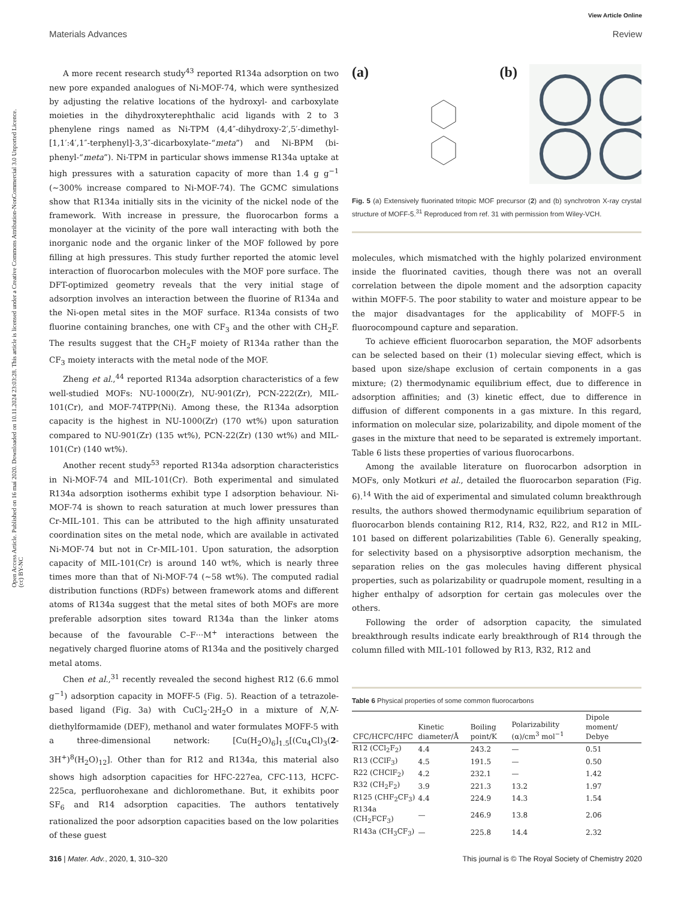View Article Online
Open Access Article. Published on 16 maí 2020. Downloaded on 10.11.2024 23:03:28. This article is licensed under a Creative Commons Attribution-NonCommercial 3.0 Unported Licence. (cc) BY-NC
Materials Advances Review
A more recent research study<sup>43</sup> reported R134a adsorption on two new pore expanded analogues of Ni-MOF-74, which were synthesized by adjusting the relative locations of the hydroxyl- and carboxylate moieties in the dihydroxyterephthalic acid ligands with 2 to 3 phenylene rings named as Ni-TPM (4,4″-dihydroxy-2′,5′-dimethyl-[1,1′:4′,1″-terphenyl]-3,3″-dicarboxylate-“meta”) and Ni-BPM (bi-phenyl-“meta”). Ni-TPM in particular shows immense R134a uptake at high pressures with a saturation capacity of more than 1.4 g g<sup>−1</sup> (∼300% increase compared to Ni-MOF-74). The GCMC simulations show that R134a initially sits in the vicinity of the nickel node of the framework. With increase in pressure, the fluorocarbon forms a monolayer at the vicinity of the pore wall interacting with both the inorganic node and the organic linker of the MOF followed by pore filling at high pressures. This study further reported the atomic level interaction of fluorocarbon molecules with the MOF pore surface. The DFT-optimized geometry reveals that the very initial stage of adsorption involves an interaction between the fluorine of R134a and the Ni-open metal sites in the MOF surface. R134a consists of two fluorine containing branches, one with CF<sub>3</sub> and the other with CH<sub>2</sub>F. The results suggest that the CH<sub>2</sub>F moiety of R134a rather than the CF<sub>3</sub> moiety interacts with the metal node of the MOF.
Zheng et al.,<sup>44</sup> reported R134a adsorption characteristics of a few well-studied MOFs: NU-1000(Zr), NU-901(Zr), PCN-222(Zr), MIL-101(Cr), and MOF-74TPP(Ni). Among these, the R134a adsorption capacity is the highest in NU-1000(Zr) (170 wt%) upon saturation compared to NU-901(Zr) (135 wt%), PCN-22(Zr) (130 wt%) and MIL-101(Cr) (140 wt%).
Another recent study<sup>53</sup> reported R134a adsorption characteristics in Ni-MOF-74 and MIL-101(Cr). Both experimental and simulated R134a adsorption isotherms exhibit type I adsorption behaviour. Ni-MOF-74 is shown to reach saturation at much lower pressures than Cr-MIL-101. This can be attributed to the high affinity unsaturated coordination sites on the metal node, which are available in activated Ni-MOF-74 but not in Cr-MIL-101. Upon saturation, the adsorption capacity of MIL-101(Cr) is around 140 wt%, which is nearly three times more than that of Ni-MOF-74 (∼58 wt%). The computed radial distribution functions (RDFs) between framework atoms and different atoms of R134a suggest that the metal sites of both MOFs are more preferable adsorption sites toward R134a than the linker atoms because of the favourable C–F···M<sup>+</sup> interactions between the negatively charged fluorine atoms of R134a and the positively charged metal atoms.
Chen et al.,<sup>31</sup> recently revealed the second highest R12 (6.6 mmol g<sup>−1</sup>) adsorption capacity in MOFF-5 (Fig. 5). Reaction of a tetrazole-based ligand (Fig. 3a) with CuCl<sub>2</sub>·2H<sub>2</sub>O in a mixture of N,N-diethylformamide (DEF), methanol and water formulates MOFF-5 with a three-dimensional network: [Cu(H<sub>2</sub>O)<sub>6</sub>]<sub>1.5</sub>[(Cu<sub>4</sub>Cl)<sub>3</sub>(2-3H<sup>+</sup>)<sup>8</sup>(H<sub>2</sub>O)<sub>12</sub>]. Other than for R12 and R134a, this material also shows high adsorption capacities for HFC-227ea, CFC-113, HCFC-225ca, perfluorohexane and dichloromethane. But, it exhibits poor SF<sub>6</sub> and R14 adsorption capacities. The authors tentatively rationalized the poor adsorption capacities based on the low polarities of these guest
(a) (b)
Fig. 5 (a) Extensively fluorinated tritopic MOF precursor (2) and (b) synchrotron X-ray crystal structure of MOFF-5.<sup>31</sup> Reproduced from ref. 31 with permission from Wiley-VCH.
molecules, which mismatched with the highly polarized environment inside the fluorinated cavities, though there was not an overall correlation between the dipole moment and the adsorption capacity within MOFF-5. The poor stability to water and moisture appear to be the major disadvantages for the applicability of MOFF-5 in fluorocompound capture and separation.
To achieve efficient fluorocarbon separation, the MOF adsorbents can be selected based on their (1) molecular sieving effect, which is based upon size/shape exclusion of certain components in a gas mixture; (2) thermodynamic equilibrium effect, due to difference in adsorption affinities; and (3) kinetic effect, due to difference in diffusion of different components in a gas mixture. In this regard, information on molecular size, polarizability, and dipole moment of the gases in the mixture that need to be separated is extremely important. Table 6 lists these properties of various fluorocarbons.
Among the available literature on fluorocarbon adsorption in MOFs, only Motkuri et al., detailed the fluorocarbon separation (Fig. 6).<sup>14</sup> With the aid of experimental and simulated column breakthrough results, the authors showed thermodynamic equilibrium separation of fluorocarbon blends containing R12, R14, R32, R22, and R12 in MIL-101 based on different polarizabilities (Table 6). Generally speaking, for selectivity based on a physisorptive adsorption mechanism, the separation relies on the gas molecules having different physical properties, such as polarizability or quadrupole moment, resulting in a higher enthalpy of adsorption for certain gas molecules over the others.
Following the order of adsorption capacity, the simulated breakthrough results indicate early breakthrough of R14 through the column filled with MIL-101 followed by R13, R32, R12 and
Table 6 Physical properties of some common fluorocarbons
| CFC/HCFC/HFC | Kinetic diameter/Å | Boiling point/K | Polarizability (α)/cm<sup>3</sup> mol<sup>−1</sup> | Dipole moment/ Debye |
| --- | --- | --- | --- | --- |
| R12 (CCl<sub>2</sub>F<sub>2</sub>) | 4.4 | 243.2 | — | 0.51 |
| R13 (CClF<sub>3</sub>) | 4.5 | 191.5 | — | 0.50 |
| R22 (CHClF<sub>2</sub>) | 4.2 | 232.1 | — | 1.42 |
| R32 (CH<sub>2</sub>F<sub>2</sub>) | 3.9 | 221.3 | 13.2 | 1.97 |
| R125 (CHF<sub>2</sub>CF<sub>3</sub>) | 4.4 | 224.9 | 14.3 | 1.54 |
| R134a (CH<sub>2</sub>FCF<sub>3</sub>) | — | 246.9 | 13.8 | 2.06 |
| R143a (CH<sub>3</sub>CF<sub>3</sub>) | — | 225.8 | 14.4 | 2.32 |
316 | Mater. Adv., 2020, 1, 310–320 This journal is © The Royal Society of Chemistry 2020